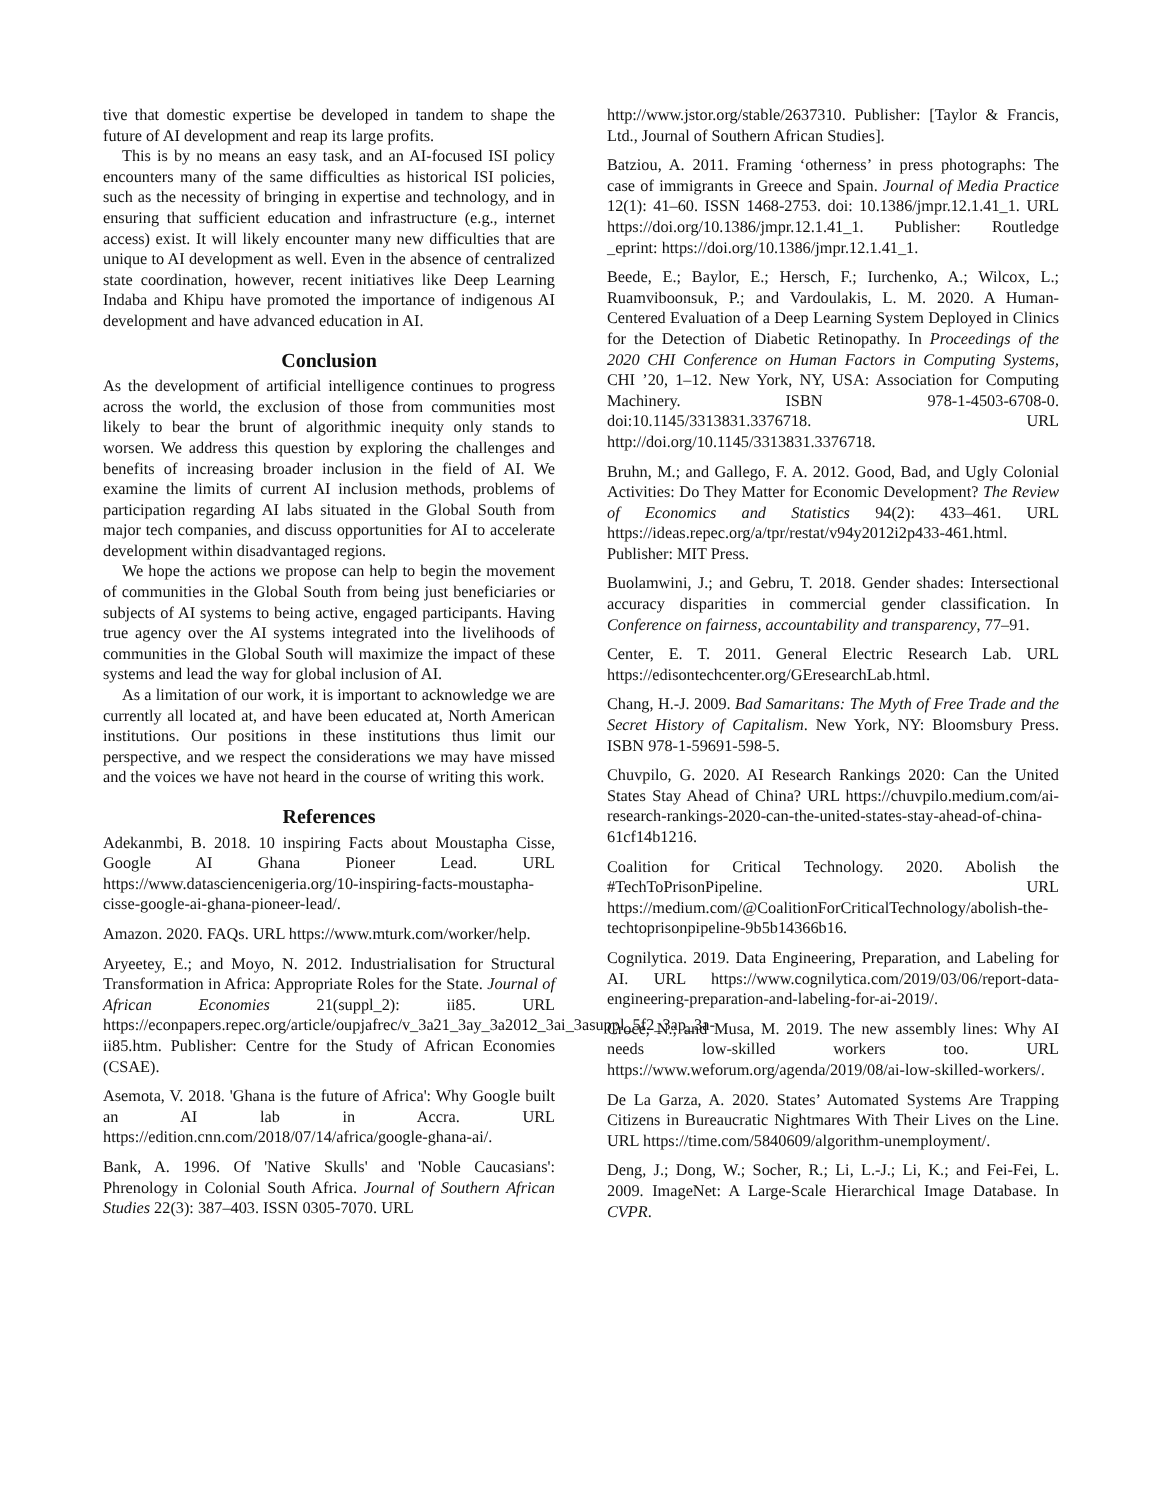tive that domestic expertise be developed in tandem to shape the future of AI development and reap its large profits.
This is by no means an easy task, and an AI-focused ISI policy encounters many of the same difficulties as historical ISI policies, such as the necessity of bringing in expertise and technology, and in ensuring that sufficient education and infrastructure (e.g., internet access) exist. It will likely encounter many new difficulties that are unique to AI development as well. Even in the absence of centralized state coordination, however, recent initiatives like Deep Learning Indaba and Khipu have promoted the importance of indigenous AI development and have advanced education in AI.
Conclusion
As the development of artificial intelligence continues to progress across the world, the exclusion of those from communities most likely to bear the brunt of algorithmic inequity only stands to worsen. We address this question by exploring the challenges and benefits of increasing broader inclusion in the field of AI. We examine the limits of current AI inclusion methods, problems of participation regarding AI labs situated in the Global South from major tech companies, and discuss opportunities for AI to accelerate development within disadvantaged regions.
We hope the actions we propose can help to begin the movement of communities in the Global South from being just beneficiaries or subjects of AI systems to being active, engaged participants. Having true agency over the AI systems integrated into the livelihoods of communities in the Global South will maximize the impact of these systems and lead the way for global inclusion of AI.
As a limitation of our work, it is important to acknowledge we are currently all located at, and have been educated at, North American institutions. Our positions in these institutions thus limit our perspective, and we respect the considerations we may have missed and the voices we have not heard in the course of writing this work.
References
Adekanmbi, B. 2018. 10 inspiring Facts about Moustapha Cisse, Google AI Ghana Pioneer Lead. URL https://www.datasciencenigeria.org/10-inspiring-facts-moustapha-cisse-google-ai-ghana-pioneer-lead/.
Amazon. 2020. FAQs. URL https://www.mturk.com/worker/help.
Aryeetey, E.; and Moyo, N. 2012. Industrialisation for Structural Transformation in Africa: Appropriate Roles for the State. Journal of African Economies 21(suppl_2): ii85. URL https://econpapers.repec.org/article/oupjafrec/v_3a21_3ay_3a2012_3ai_3asuppl_5f2_3ap_3a-ii85.htm. Publisher: Centre for the Study of African Economies (CSAE).
Asemota, V. 2018. 'Ghana is the future of Africa': Why Google built an AI lab in Accra. URL https://edition.cnn.com/2018/07/14/africa/google-ghana-ai/.
Bank, A. 1996. Of 'Native Skulls' and 'Noble Caucasians': Phrenology in Colonial South Africa. Journal of Southern African Studies 22(3): 387–403. ISSN 0305-7070. URL
http://www.jstor.org/stable/2637310. Publisher: [Taylor & Francis, Ltd., Journal of Southern African Studies].
Batziou, A. 2011. Framing ‘otherness’ in press photographs: The case of immigrants in Greece and Spain. Journal of Media Practice 12(1): 41–60. ISSN 1468-2753. doi: 10.1386/jmpr.12.1.41_1. URL https://doi.org/10.1386/jmpr.12.1.41_1. Publisher: Routledge _eprint: https://doi.org/10.1386/jmpr.12.1.41_1.
Beede, E.; Baylor, E.; Hersch, F.; Iurchenko, A.; Wilcox, L.; Ruamviboonsuk, P.; and Vardoulakis, L. M. 2020. A Human-Centered Evaluation of a Deep Learning System Deployed in Clinics for the Detection of Diabetic Retinopathy. In Proceedings of the 2020 CHI Conference on Human Factors in Computing Systems, CHI ’20, 1–12. New York, NY, USA: Association for Computing Machinery. ISBN 978-1-4503-6708-0. doi:10.1145/3313831.3376718. URL http://doi.org/10.1145/3313831.3376718.
Bruhn, M.; and Gallego, F. A. 2012. Good, Bad, and Ugly Colonial Activities: Do They Matter for Economic Development? The Review of Economics and Statistics 94(2): 433–461. URL https://ideas.repec.org/a/tpr/restat/v94y2012i2p433-461.html. Publisher: MIT Press.
Buolamwini, J.; and Gebru, T. 2018. Gender shades: Intersectional accuracy disparities in commercial gender classification. In Conference on fairness, accountability and transparency, 77–91.
Center, E. T. 2011. General Electric Research Lab. URL https://edisontechcenter.org/GEresearchLab.html.
Chang, H.-J. 2009. Bad Samaritans: The Myth of Free Trade and the Secret History of Capitalism. New York, NY: Bloomsbury Press. ISBN 978-1-59691-598-5.
Chuvpilo, G. 2020. AI Research Rankings 2020: Can the United States Stay Ahead of China? URL https://chuvpilo.medium.com/ai-research-rankings-2020-can-the-united-states-stay-ahead-of-china-61cf14b1216.
Coalition for Critical Technology. 2020. Abolish the #TechToPrisonPipeline. URL https://medium.com/@CoalitionForCriticalTechnology/abolish-the-techtoprisonpipeline-9b5b14366b16.
Cognilytica. 2019. Data Engineering, Preparation, and Labeling for AI. URL https://www.cognilytica.com/2019/03/06/report-data-engineering-preparation-and-labeling-for-ai-2019/.
Croce, N.; and Musa, M. 2019. The new assembly lines: Why AI needs low-skilled workers too. URL https://www.weforum.org/agenda/2019/08/ai-low-skilled-workers/.
De La Garza, A. 2020. States’ Automated Systems Are Trapping Citizens in Bureaucratic Nightmares With Their Lives on the Line. URL https://time.com/5840609/algorithm-unemployment/.
Deng, J.; Dong, W.; Socher, R.; Li, L.-J.; Li, K.; and Fei-Fei, L. 2009. ImageNet: A Large-Scale Hierarchical Image Database. In CVPR.